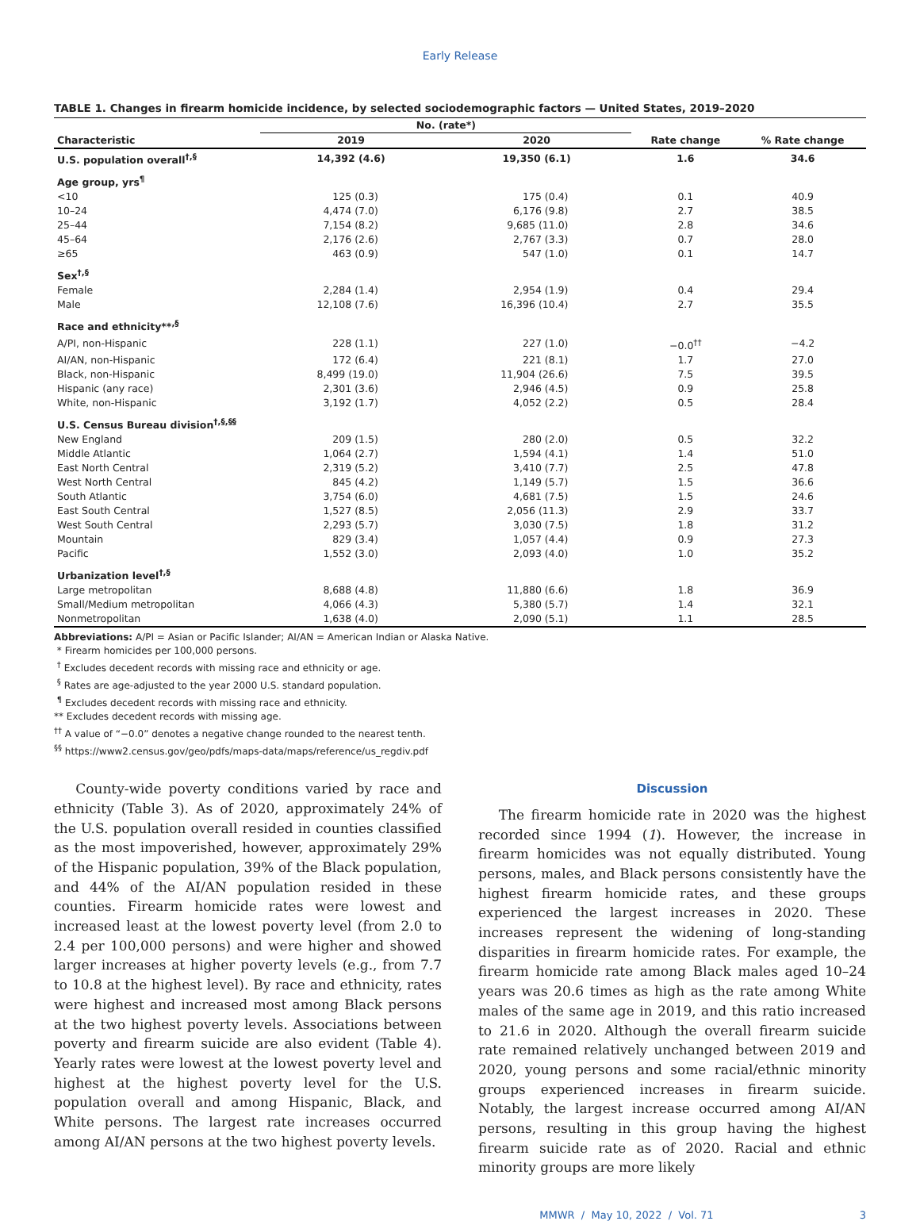Early Release
TABLE 1. Changes in firearm homicide incidence, by selected sociodemographic factors — United States, 2019–2020
| | No. (rate*) | | | |
| --- | --- | --- | --- | --- |
| Characteristic | 2019 | 2020 | Rate change | % Rate change |
| U.S. population overall<sup>†,§</sup> | 14,392 (4.6) | 19,350 (6.1) | 1.6 | 34.6 |
| Age group, yrs<sup>¶</sup> | | | | |
| <10 | 125 (0.3) | 175 (0.4) | 0.1 | 40.9 |
| 10–24 | 4,474 (7.0) | 6,176 (9.8) | 2.7 | 38.5 |
| 25–44 | 7,154 (8.2) | 9,685 (11.0) | 2.8 | 34.6 |
| 45–64 | 2,176 (2.6) | 2,767 (3.3) | 0.7 | 28.0 |
| ≥65 | 463 (0.9) | 547 (1.0) | 0.1 | 14.7 |
| Sex<sup>†,§</sup> | | | | |
| Female | 2,284 (1.4) | 2,954 (1.9) | 0.4 | 29.4 |
| Male | 12,108 (7.6) | 16,396 (10.4) | 2.7 | 35.5 |
| Race and ethnicity**<sup>,§</sup> | | | | |
| A/PI, non-Hispanic | 228 (1.1) | 227 (1.0) | −0.0<sup>††</sup> | −4.2 |
| AI/AN, non-Hispanic | 172 (6.4) | 221 (8.1) | 1.7 | 27.0 |
| Black, non-Hispanic | 8,499 (19.0) | 11,904 (26.6) | 7.5 | 39.5 |
| Hispanic (any race) | 2,301 (3.6) | 2,946 (4.5) | 0.9 | 25.8 |
| White, non-Hispanic | 3,192 (1.7) | 4,052 (2.2) | 0.5 | 28.4 |
| U.S. Census Bureau division<sup>†,§,§§</sup> | | | | |
| New England | 209 (1.5) | 280 (2.0) | 0.5 | 32.2 |
| Middle Atlantic | 1,064 (2.7) | 1,594 (4.1) | 1.4 | 51.0 |
| East North Central | 2,319 (5.2) | 3,410 (7.7) | 2.5 | 47.8 |
| West North Central | 845 (4.2) | 1,149 (5.7) | 1.5 | 36.6 |
| South Atlantic | 3,754 (6.0) | 4,681 (7.5) | 1.5 | 24.6 |
| East South Central | 1,527 (8.5) | 2,056 (11.3) | 2.9 | 33.7 |
| West South Central | 2,293 (5.7) | 3,030 (7.5) | 1.8 | 31.2 |
| Mountain | 829 (3.4) | 1,057 (4.4) | 0.9 | 27.3 |
| Pacific | 1,552 (3.0) | 2,093 (4.0) | 1.0 | 35.2 |
| Urbanization level<sup>†,§</sup> | | | | |
| Large metropolitan | 8,688 (4.8) | 11,880 (6.6) | 1.8 | 36.9 |
| Small/Medium metropolitan | 4,066 (4.3) | 5,380 (5.7) | 1.4 | 32.1 |
| Nonmetropolitan | 1,638 (4.0) | 2,090 (5.1) | 1.1 | 28.5 |
Abbreviations: A/PI = Asian or Pacific Islander; AI/AN = American Indian or Alaska Native.
* Firearm homicides per 100,000 persons.
<sup>†</sup> Excludes decedent records with missing race and ethnicity or age.
<sup>§</sup> Rates are age-adjusted to the year 2000 U.S. standard population.
<sup>¶</sup> Excludes decedent records with missing race and ethnicity.
** Excludes decedent records with missing age.
<sup>††</sup> A value of “−0.0” denotes a negative change rounded to the nearest tenth.
<sup>§§</sup> https://www2.census.gov/geo/pdfs/maps-data/maps/reference/us_regdiv.pdf
County-wide poverty conditions varied by race and ethnicity (Table 3). As of 2020, approximately 24% of the U.S. population overall resided in counties classified as the most impoverished, however, approximately 29% of the Hispanic population, 39% of the Black population, and 44% of the AI/AN population resided in these counties. Firearm homicide rates were lowest and increased least at the lowest poverty level (from 2.0 to 2.4 per 100,000 persons) and were higher and showed larger increases at higher poverty levels (e.g., from 7.7 to 10.8 at the highest level). By race and ethnicity, rates were highest and increased most among Black persons at the two highest poverty levels. Associations between poverty and firearm suicide are also evident (Table 4). Yearly rates were lowest at the lowest poverty level and highest at the highest poverty level for the U.S. population overall and among Hispanic, Black, and White persons. The largest rate increases occurred among AI/AN persons at the two highest poverty levels.
Discussion
The firearm homicide rate in 2020 was the highest recorded since 1994 (1). However, the increase in firearm homicides was not equally distributed. Young persons, males, and Black persons consistently have the highest firearm homicide rates, and these groups experienced the largest increases in 2020. These increases represent the widening of long-standing disparities in firearm homicide rates. For example, the firearm homicide rate among Black males aged 10–24 years was 20.6 times as high as the rate among White males of the same age in 2019, and this ratio increased to 21.6 in 2020. Although the overall firearm suicide rate remained relatively unchanged between 2019 and 2020, young persons and some racial/ethnic minority groups experienced increases in firearm suicide. Notably, the largest increase occurred among AI/AN persons, resulting in this group having the highest firearm suicide rate as of 2020. Racial and ethnic minority groups are more likely
MMWR / May 10, 2022 / Vol. 71 3